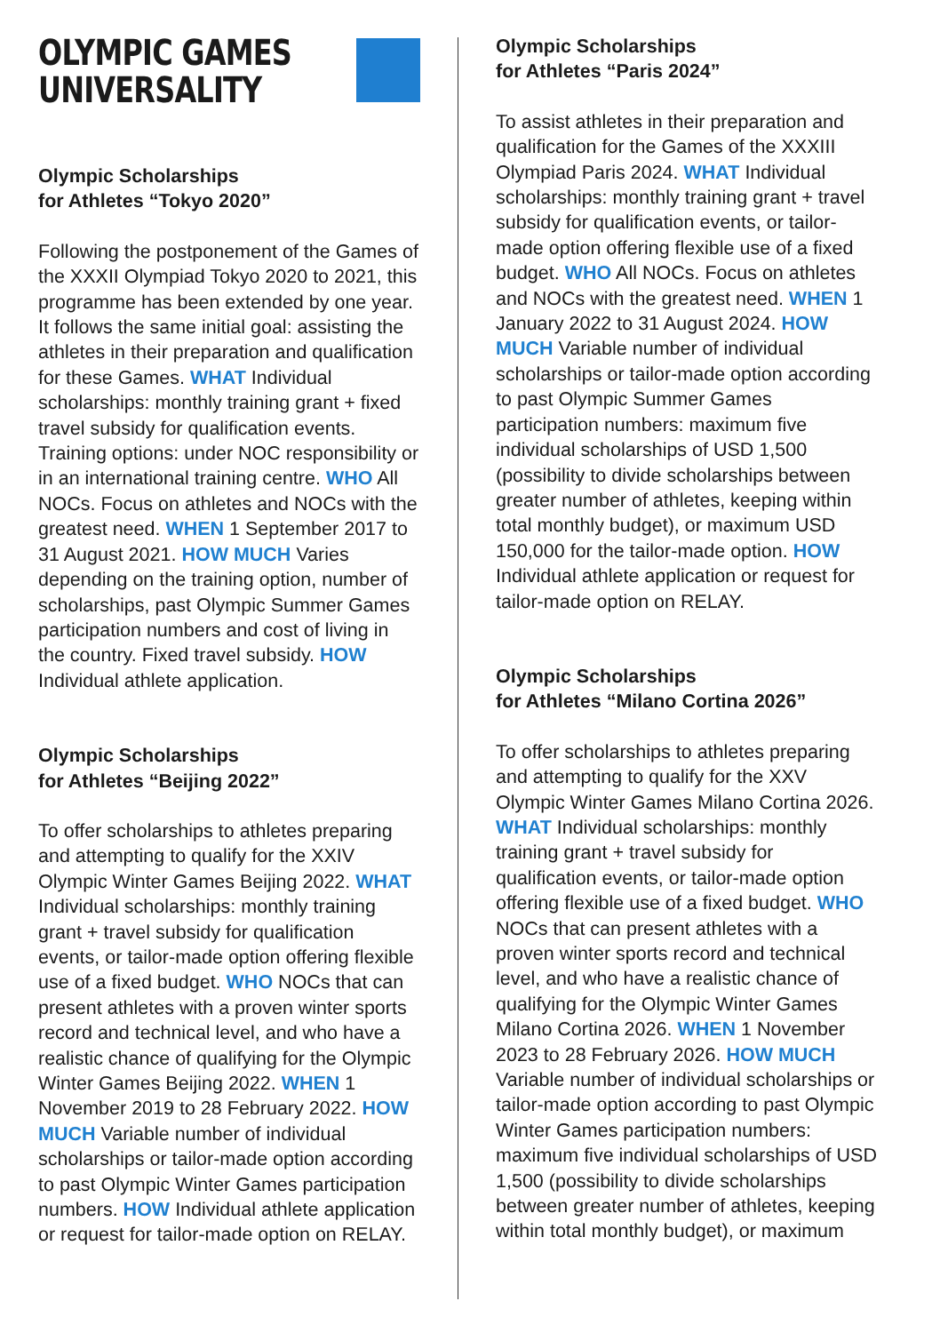OLYMPIC GAMES
UNIVERSALITY
Olympic Scholarships
for Athletes “Tokyo 2020”
Following the postponement of the Games of the XXXII Olympiad Tokyo 2020 to 2021, this programme has been extended by one year. It follows the same initial goal: assisting the athletes in their preparation and qualification for these Games. WHAT Individual scholarships: monthly training grant + fixed travel subsidy for qualification events. Training options: under NOC responsibility or in an international training centre. WHO All NOCs. Focus on athletes and NOCs with the greatest need. WHEN 1 September 2017 to 31 August 2021. HOW MUCH Varies depending on the training option, number of scholarships, past Olympic Summer Games participation numbers and cost of living in the country. Fixed travel subsidy. HOW Individual athlete application.
Olympic Scholarships
for Athletes “Beijing 2022”
To offer scholarships to athletes preparing and attempting to qualify for the XXIV Olympic Winter Games Beijing 2022. WHAT Individual scholarships: monthly training grant + travel subsidy for qualification events, or tailor-made option offering flexible use of a fixed budget. WHO NOCs that can present athletes with a proven winter sports record and technical level, and who have a realistic chance of qualifying for the Olympic Winter Games Beijing 2022. WHEN 1 November 2019 to 28 February 2022. HOW MUCH Variable number of individual scholarships or tailor-made option according to past Olympic Winter Games participation numbers. HOW Individual athlete application or request for tailor-made option on RELAY.
Olympic Scholarships
for Athletes “Paris 2024”
To assist athletes in their preparation and qualification for the Games of the XXXIII Olympiad Paris 2024. WHAT Individual scholarships: monthly training grant + travel subsidy for qualification events, or tailor-made option offering flexible use of a fixed budget. WHO All NOCs. Focus on athletes and NOCs with the greatest need. WHEN 1 January 2022 to 31 August 2024. HOW MUCH Variable number of individual scholarships or tailor-made option according to past Olympic Summer Games participation numbers: maximum five individual scholarships of USD 1,500 (possibility to divide scholarships between greater number of athletes, keeping within total monthly budget), or maximum USD 150,000 for the tailor-made option. HOW Individual athlete application or request for tailor-made option on RELAY.
Olympic Scholarships
for Athletes “Milano Cortina 2026”
To offer scholarships to athletes preparing and attempting to qualify for the XXV Olympic Winter Games Milano Cortina 2026. WHAT Individual scholarships: monthly training grant + travel subsidy for qualification events, or tailor-made option offering flexible use of a fixed budget. WHO NOCs that can present athletes with a proven winter sports record and technical level, and who have a realistic chance of qualifying for the Olympic Winter Games Milano Cortina 2026. WHEN 1 November 2023 to 28 February 2026. HOW MUCH Variable number of individual scholarships or tailor-made option according to past Olympic Winter Games participation numbers: maximum five individual scholarships of USD 1,500 (possibility to divide scholarships between greater number of athletes, keeping within total monthly budget), or maximum